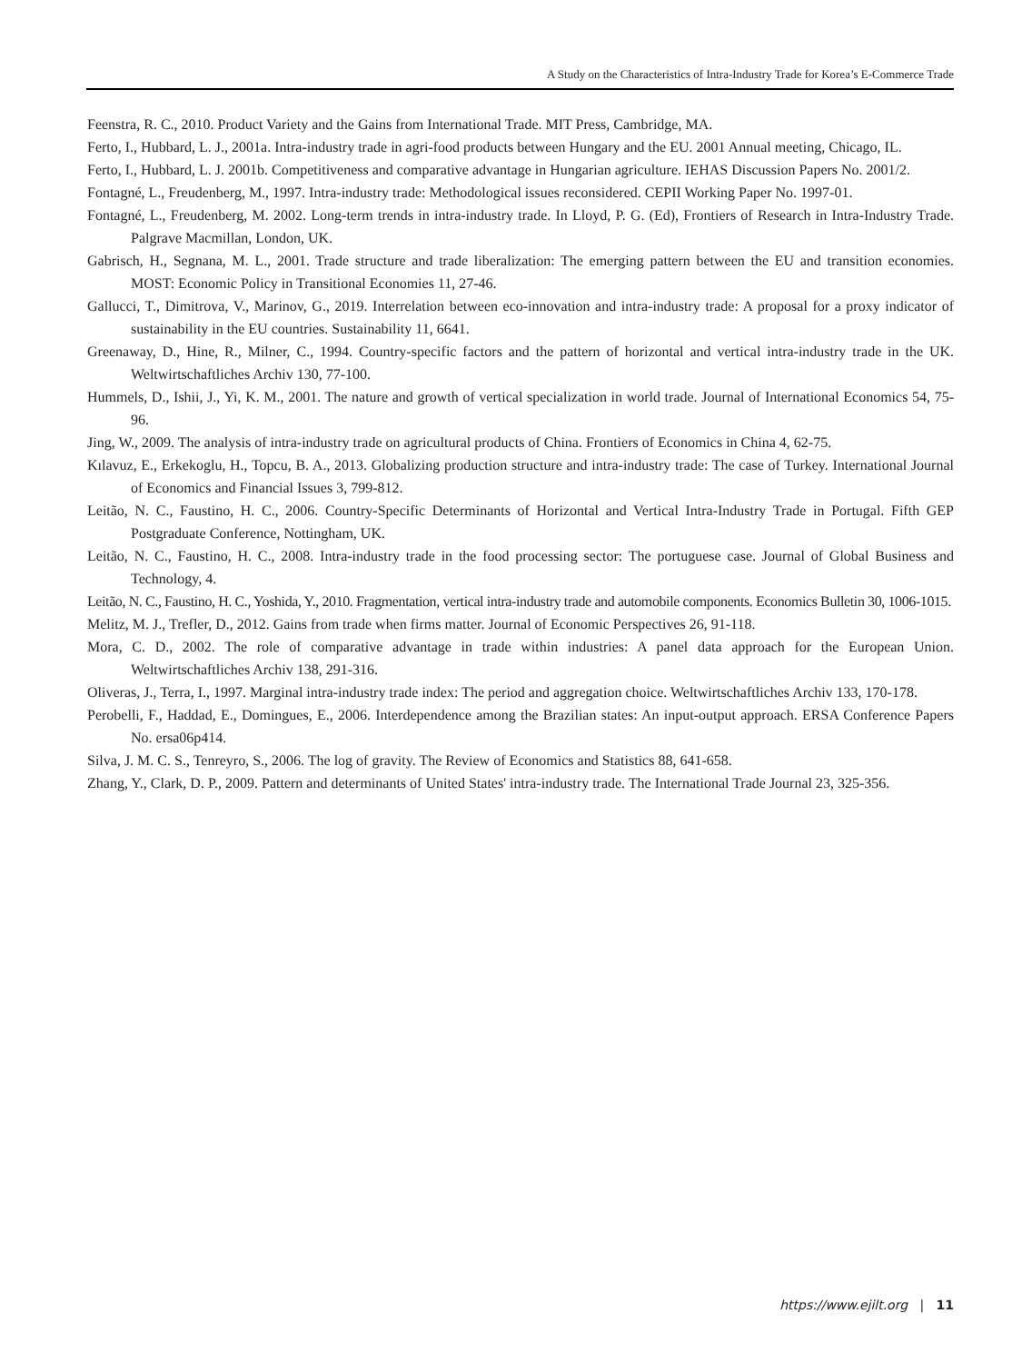A Study on the Characteristics of Intra-Industry Trade for Korea’s E-Commerce Trade
Feenstra, R. C., 2010. Product Variety and the Gains from International Trade. MIT Press, Cambridge, MA.
Ferto, I., Hubbard, L. J., 2001a. Intra-industry trade in agri-food products between Hungary and the EU. 2001 Annual meeting, Chicago, IL.
Ferto, I., Hubbard, L. J. 2001b. Competitiveness and comparative advantage in Hungarian agriculture. IEHAS Discussion Papers No. 2001/2.
Fontagné, L., Freudenberg, M., 1997. Intra-industry trade: Methodological issues reconsidered. CEPII Working Paper No. 1997-01.
Fontagné, L., Freudenberg, M. 2002. Long-term trends in intra-industry trade. In Lloyd, P. G. (Ed), Frontiers of Research in Intra-Industry Trade. Palgrave Macmillan, London, UK.
Gabrisch, H., Segnana, M. L., 2001. Trade structure and trade liberalization: The emerging pattern between the EU and transition economies. MOST: Economic Policy in Transitional Economies 11, 27-46.
Gallucci, T., Dimitrova, V., Marinov, G., 2019. Interrelation between eco-innovation and intra-industry trade: A proposal for a proxy indicator of sustainability in the EU countries. Sustainability 11, 6641.
Greenaway, D., Hine, R., Milner, C., 1994. Country-specific factors and the pattern of horizontal and vertical intra-industry trade in the UK. Weltwirtschaftliches Archiv 130, 77-100.
Hummels, D., Ishii, J., Yi, K. M., 2001. The nature and growth of vertical specialization in world trade. Journal of International Economics 54, 75-96.
Jing, W., 2009. The analysis of intra-industry trade on agricultural products of China. Frontiers of Economics in China 4, 62-75.
Kılavuz, E., Erkekoglu, H., Topcu, B. A., 2013. Globalizing production structure and intra-industry trade: The case of Turkey. International Journal of Economics and Financial Issues 3, 799-812.
Leitão, N. C., Faustino, H. C., 2006. Country-Specific Determinants of Horizontal and Vertical Intra-Industry Trade in Portugal. Fifth GEP Postgraduate Conference, Nottingham, UK.
Leitão, N. C., Faustino, H. C., 2008. Intra-industry trade in the food processing sector: The portuguese case. Journal of Global Business and Technology, 4.
Leitão, N. C., Faustino, H. C., Yoshida, Y., 2010. Fragmentation, vertical intra-industry trade and automobile components. Economics Bulletin 30, 1006-1015.
Melitz, M. J., Trefler, D., 2012. Gains from trade when firms matter. Journal of Economic Perspectives 26, 91-118.
Mora, C. D., 2002. The role of comparative advantage in trade within industries: A panel data approach for the European Union. Weltwirtschaftliches Archiv 138, 291-316.
Oliveras, J., Terra, I., 1997. Marginal intra-industry trade index: The period and aggregation choice. Weltwirtschaftliches Archiv 133, 170-178.
Perobelli, F., Haddad, E., Domingues, E., 2006. Interdependence among the Brazilian states: An input-output approach. ERSA Conference Papers No. ersa06p414.
Silva, J. M. C. S., Tenreyro, S., 2006. The log of gravity. The Review of Economics and Statistics 88, 641-658.
Zhang, Y., Clark, D. P., 2009. Pattern and determinants of United States' intra-industry trade. The International Trade Journal 23, 325-356.
https://www.ejilt.org | 11